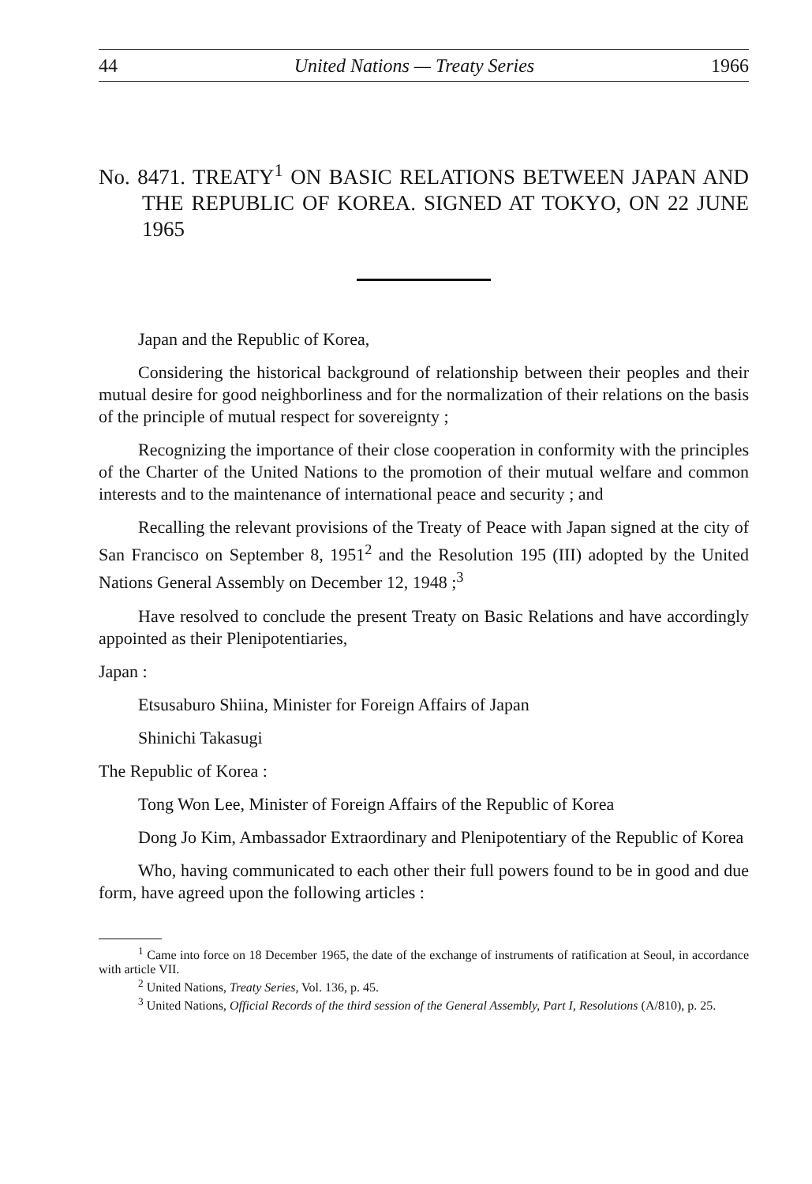44 United Nations — Treaty Series 1966
No. 8471. TREATY<sup>1</sup> ON BASIC RELATIONS BETWEEN JAPAN AND THE REPUBLIC OF KOREA. SIGNED AT TOKYO, ON 22 JUNE 1965
Japan and the Republic of Korea,
Considering the historical background of relationship between their peoples and their mutual desire for good neighborliness and for the normalization of their relations on the basis of the principle of mutual respect for sovereignty ;
Recognizing the importance of their close cooperation in conformity with the principles of the Charter of the United Nations to the promotion of their mutual welfare and common interests and to the maintenance of international peace and security ; and
Recalling the relevant provisions of the Treaty of Peace with Japan signed at the city of San Francisco on September 8, 1951<sup>2</sup> and the Resolution 195 (III) adopted by the United Nations General Assembly on December 12, 1948 ;<sup>3</sup>
Have resolved to conclude the present Treaty on Basic Relations and have accordingly appointed as their Plenipotentiaries,
Japan :
Etsusaburo Shiina, Minister for Foreign Affairs of Japan
Shinichi Takasugi
The Republic of Korea :
Tong Won Lee, Minister of Foreign Affairs of the Republic of Korea
Dong Jo Kim, Ambassador Extraordinary and Plenipotentiary of the Republic of Korea
Who, having communicated to each other their full powers found to be in good and due form, have agreed upon the following articles :
<sup>1</sup> Came into force on 18 December 1965, the date of the exchange of instruments of ratification at Seoul, in accordance with article VII.
<sup>2</sup> United Nations, Treaty Series, Vol. 136, p. 45.
<sup>3</sup> United Nations, Official Records of the third session of the General Assembly, Part I, Resolutions (A/810), p. 25.